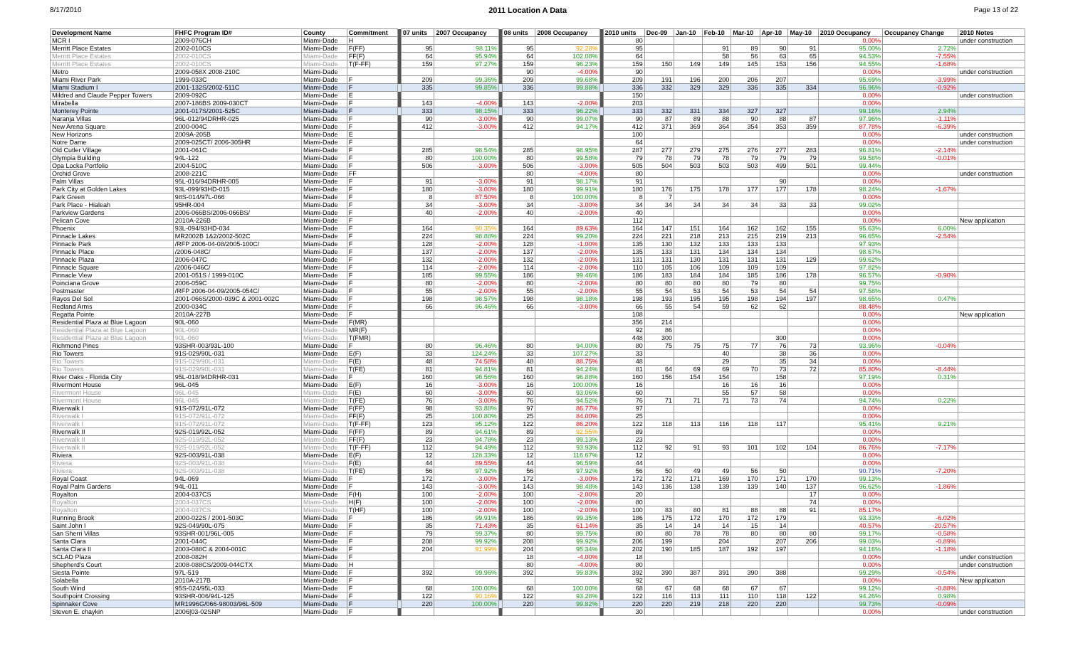8/17/2010 2011 Location A Data Page 13 of 22
| Development Name | FHFC Program ID# | County | Commitment | | 07 units | 2007 Occupancy | | 08 units | 2008 Occupancy | | 2010 units | Dec-09 | Jan-10 | Feb-10 | Mar-10 | Apr-10 | May-10 | 2010 Occupancy | Occupancy Change | 2010 Notes |
| MCR I | 2009-076CH | Miami-Dade | H | | | | | | | | 80 | | | | | | | 0.00% | | under construction |
| Merritt Place Estates | 2002-010CS | Miami-Dade | F(FF) | | 95 | 98.11% | | 95 | 92.28% | | 95 | | | 91 | 89 | 90 | 91 | 95.00% | 2.72% | |
| Merritt Place Estates | 2002-010CS | Miami-Dade | FF(F) | | 64 | 95.94% | | 64 | 102.08% | | 64 | | | 58 | 56 | 63 | 65 | 94.53% | -7.55% | |
| Merritt Place Estates | 2002-010CS | Miami-Dade | T(F-FF) | | 159 | 97.27% | | 159 | 96.23% | | 159 | 150 | 149 | 149 | 145 | 153 | 156 | 94.55% | -1.68% | |
| Metro | 2009-058X 2008-210C | Miami-Dade | | | | | | 90 | -4.00% | | 90 | | | | | | | 0.00% | | under construction |
| Miami River Park | 1999-033C | Miami-Dade | F | | 209 | 99.36% | | 209 | 99.68% | | 209 | 191 | 196 | 200 | 206 | 207 | | 95.69% | -3.99% | |
| Miami Stadium I | 2001-132S/2002-511C | Miami-Dade | F | | 335 | 99.85% | | 336 | 99.88% | | 336 | 332 | 329 | 329 | 336 | 335 | 334 | 96.96% | -0.92% | |
| Mildred and Claude Pepper Towers | 2009-092C | Miami-Dade | E | | | | | | | | 150 | | | | | | | 0.00% | | under construction |
| Mirabella | 2007-186BS 2009-030CT | Miami-Dade | F | | 143 | -4.00% | | 143 | -2.00% | | 203 | | | | | | | 0.00% | | |
| Monterey Pointe | 2001-017S/2001-525C | Miami-Dade | F | | 333 | 98.15% | | 333 | 96.22% | | 333 | 332 | 331 | 334 | 327 | 327 | | 99.16% | 2.94% | |
| Naranja Villas | 96L-012/94DRHR-025 | Miami-Dade | F | | 90 | -3.00% | | 90 | 99.07% | | 90 | 87 | 89 | 88 | 90 | 88 | 87 | 97.96% | -1.11% | |
| New Arena Square | 2000-004C | Miami-Dade | F | | 412 | -3.00% | | 412 | 94.17% | | 412 | 371 | 369 | 364 | 354 | 353 | 359 | 87.78% | -6.39% | |
| New Horizons | 2009A-205B | Miami-Dade | E | | | | | | | | 100 | | | | | | | 0.00% | | under construction |
| Notre Dame | 2009-025CT/ 2006-305HR | Miami-Dade | F | | | | | | | | 64 | | | | | | | 0.00% | | under construction |
| Old Cutler Village | 2001-061C | Miami-Dade | F | | 285 | 98.54% | | 285 | 98.95% | | 287 | 277 | 279 | 275 | 276 | 277 | 283 | 96.81% | -2.14% | |
| Olympia Building | 94L-122 | Miami-Dade | F | | 80 | 100.00% | | 80 | 99.58% | | 79 | 78 | 79 | 78 | 79 | 79 | 79 | 99.58% | -0.01% | |
| Opa Locka Portfolio | 2004-510C | Miami-Dade | F | | 506 | -3.00% | | 506 | -3.00% | | 505 | 504 | 503 | 503 | 503 | 499 | 501 | 99.44% | | |
| Orchid Grove | 2008-221C | Miami-Dade | FF | | | | | 80 | -4.00% | | 80 | | | | | | | 0.00% | | under construction |
| Palm Villas | 95L-016/94DRHR-005 | Miami-Dade | F | | 91 | -3.00% | | 91 | 98.17% | | 91 | | | | | 90 | | 0.00% | | |
| Park City at Golden Lakes | 93L-099/93HD-015 | Miami-Dade | F | | 180 | -3.00% | | 180 | 99.91% | | 180 | 176 | 175 | 178 | 177 | 177 | 178 | 98.24% | -1.67% | |
| Park Green | 98S-014/97L-066 | Miami-Dade | F | | 8 | 87.50% | | 8 | 100.00% | | 8 | 7 | | | | | | 0.00% | | |
| Park Place - Hialeah | 95HR-004 | Miami-Dade | F | | 34 | -3.00% | | 34 | -3.00% | | 34 | 34 | 34 | 34 | 34 | 33 | 33 | 99.02% | | |
| Parkview Gardens | 2006-066BS/2006-066BS/ | Miami-Dade | F | | 40 | -2.00% | | 40 | -2.00% | | 40 | | | | | | | 0.00% | | |
| Pelican Cove | 2010A-226B | Miami-Dade | F | | | | | | | | 112 | | | | | | | 0.00% | | New application |
| Phoenix | 93L-094/93HD-034 | Miami-Dade | F | | 164 | 90.35% | | 164 | 89.63% | | 164 | 147 | 151 | 164 | 162 | 162 | 155 | 95.63% | 6.00% | |
| Pinnacle Lakes | MR2002B 1&2/2002-502C | Miami-Dade | F | | 224 | 98.88% | | 224 | 99.20% | | 224 | 221 | 218 | 213 | 215 | 219 | 213 | 96.65% | -2.54% | |
| Pinnacle Park | /RFP 2006-04-08/2005-100C/ | Miami-Dade | F | | 128 | -2.00% | | 128 | -1.00% | | 135 | 130 | 132 | 133 | 133 | 133 | | 97.93% | | |
| Pinnacle Place | /2006-048C/ | Miami-Dade | F | | 137 | -2.00% | | 137 | -2.00% | | 135 | 133 | 131 | 134 | 134 | 134 | | 98.67% | | |
| Pinnacle Plaza | 2006-047C | Miami-Dade | F | | 132 | -2.00% | | 132 | -2.00% | | 131 | 131 | 130 | 131 | 131 | 131 | 129 | 99.62% | | |
| Pinnacle Square | /2006-046C/ | Miami-Dade | F | | 114 | -2.00% | | 114 | -2.00% | | 110 | 105 | 106 | 109 | 109 | 109 | | 97.82% | | |
| Pinnacle View | 2001-051S / 1999-010C | Miami-Dade | F | | 185 | 99.55% | | 186 | 99.46% | | 186 | 183 | 184 | 184 | 185 | 186 | 178 | 96.57% | -0.90% | |
| Poinciana Grove | 2006-059C | Miami-Dade | F | | 80 | -2.00% | | 80 | -2.00% | | 80 | 80 | 80 | 80 | 79 | 80 | | 99.75% | | |
| Postmaster | /RFP 2006-04-09/2005-054C/ | Miami-Dade | F | | 55 | -2.00% | | 55 | -2.00% | | 55 | 54 | 53 | 54 | 53 | 54 | 54 | 97.58% | | |
| Rayos Del Sol | 2001-066S/2000-039C & 2001-002C | Miami-Dade | F | | 198 | 98.57% | | 198 | 98.18% | | 198 | 193 | 195 | 195 | 198 | 194 | 197 | 98.65% | 0.47% | |
| Redland Arms | 2000-034C | Miami-Dade | F | | 66 | 96.46% | | 66 | -3.00% | | 66 | 55 | 54 | 59 | 62 | 62 | | 88.48% | | |
| Regatta Pointe | 2010A-227B | Miami-Dade | F | | | | | | | | 108 | | | | | | | 0.00% | | New application |
| Residential Plaza at Blue Lagoon | 90L-060 | Miami-Dade | F(MR) | | | | | | | | 356 | 214 | | | | | | 0.00% | | |
| Residential Plaza at Blue Lagoon | 90L-060 | Miami-Dade | MR(F) | | | | | | | | 92 | 86 | | | | | | 0.00% | | |
| Residential Plaza at Blue Lagoon | 90L-060 | Miami-Dade | T(FMR) | | | | | | | | 448 | 300 | | | | 300 | | 0.00% | | |
| Richmond Pines | 93SHR-003/93L-100 | Miami-Dade | F | | 80 | 96.46% | | 80 | 94.00% | | 80 | 75 | 75 | 75 | 77 | 76 | 73 | 93.96% | -0.04% | |
| Rio Towers | 91S-029/90L-031 | Miami-Dade | E(F) | | 33 | 124.24% | | 33 | 107.27% | | 33 | | | 40 | | 38 | 36 | 0.00% | | |
| Rio Towers | 91S-029/90L-031 | Miami-Dade | F(E) | | 48 | 74.58% | | 48 | 88.75% | | 48 | | | 29 | | 35 | 34 | 0.00% | | |
| Rio Towers | 91S-029/90L-031 | Miami-Dade | T(FE) | | 81 | 94.81% | | 81 | 94.24% | | 81 | 64 | 69 | 69 | 70 | 73 | 72 | 85.80% | -8.44% | |
| River Oaks - Florida City | 95L-018/94DRHR-031 | Miami-Dade | F | | 160 | 96.56% | | 160 | 96.88% | | 160 | 156 | 154 | 154 | | 158 | | 97.19% | 0.31% | |
| Rivermont House | 96L-045 | Miami-Dade | E(F) | | 16 | -3.00% | | 16 | 100.00% | | 16 | | | 16 | 16 | 16 | | 0.00% | | |
| Rivermont House | 96L-045 | Miami-Dade | F(E) | | 60 | -3.00% | | 60 | 93.06% | | 60 | | | 55 | 57 | 58 | | 0.00% | | |
| Rivermont House | 96L-045 | Miami-Dade | T(FE) | | 76 | -3.00% | | 76 | 94.52% | | 76 | 71 | 71 | 71 | 73 | 74 | | 94.74% | 0.22% | |
| Riverwalk I | 91S-072/91L-072 | Miami-Dade | F(FF) | | 98 | 93.88% | | 97 | 86.77% | | 97 | | | | | | | 0.00% | | |
| Riverwalk I | 91S-072/91L-072 | Miami-Dade | FF(F) | | 25 | 100.80% | | 25 | 84.00% | | 25 | | | | | | | 0.00% | | |
| Riverwalk I | 91S-072/91L-072 | Miami-Dade | T(F-FF) | | 123 | 95.12% | | 122 | 86.20% | | 122 | 118 | 113 | 116 | 118 | 117 | | 95.41% | 9.21% | |
| Riverwalk II | 92S-019/92L-052 | Miami-Dade | F(FF) | | 89 | 94.61% | | 89 | 92.55% | | 89 | | | | | | | 0.00% | | |
| Riverwalk II | 92S-019/92L-052 | Miami-Dade | FF(F) | | 23 | 94.78% | | 23 | 99.13% | | 23 | | | | | | | 0.00% | | |
| Riverwalk II | 92S-019/92L-052 | Miami-Dade | T(F-FF) | | 112 | 94.49% | | 112 | 93.93% | | 112 | 92 | 91 | 93 | 101 | 102 | 104 | 86.76% | -7.17% | |
| Riviera | 92S-003/91L-038 | Miami-Dade | E(F) | | 12 | 128.33% | | 12 | 116.67% | | 12 | | | | | | | 0.00% | | |
| Riviera | 92S-003/91L-038 | Miami-Dade | F(E) | | 44 | 89.55% | | 44 | 96.59% | | 44 | | | | | | | 0.00% | | |
| Riviera | 92S-003/91L-038 | Miami-Dade | T(FE) | | 56 | 97.92% | | 56 | 97.92% | | 56 | 50 | 49 | 49 | 56 | 50 | | 90.71% | -7.20% | |
| Royal Coast | 94L-069 | Miami-Dade | F | | 172 | -3.00% | | 172 | -3.00% | | 172 | 172 | 171 | 169 | 170 | 171 | 170 | 99.13% | | |
| Royal Palm Gardens | 94L-011 | Miami-Dade | F | | 143 | -3.00% | | 143 | 98.48% | | 143 | 136 | 138 | 139 | 139 | 140 | 137 | 96.62% | -1.86% | |
| Royalton | 2004-037CS | Miami-Dade | F(H) | | 100 | -2.00% | | 100 | -2.00% | | 20 | | | | | | 17 | 0.00% | | |
| Royalton | 2004-037CS | Miami-Dade | H(F) | | 100 | -2.00% | | 100 | -2.00% | | 80 | | | | | | 74 | 0.00% | | |
| Royalton | 2004-037CS | Miami-Dade | T(HF) | | 100 | -2.00% | | 100 | -2.00% | | 100 | 83 | 80 | 81 | 88 | 88 | 91 | 85.17% | | |
| Running Brook | 2000-022S / 2001-503C | Miami-Dade | F | | 186 | 99.91% | | 186 | 99.35% | | 186 | 175 | 172 | 170 | 172 | 179 | | 93.33% | -6.02% | |
| Saint John I | 92S-049/90L-075 | Miami-Dade | F | | 35 | 71.43% | | 35 | 61.14% | | 35 | 14 | 14 | 14 | 15 | 14 | | 40.57% | -20.57% | |
| San Sherri Villas | 93SHR-001/96L-005 | Miami-Dade | F | | 79 | 99.37% | | 80 | 99.75% | | 80 | 80 | 78 | 78 | 80 | 80 | 80 | 99.17% | -0.58% | |
| Santa Clara | 2001-044C | Miami-Dade | F | | 208 | 99.92% | | 208 | 99.92% | | 206 | 199 | | 204 | | 207 | 206 | 99.03% | -0.89% | |
| Santa Clara II | 2003-088C & 2004-001C | Miami-Dade | F | | 204 | 91.99% | | 204 | 95.34% | | 202 | 190 | 185 | 187 | 192 | 197 | | 94.16% | -1.18% | |
| SCLAD Plaza | 2008-082H | Miami-Dade | F | | | | | 18 | -4.00% | | 18 | | | | | | | 0.00% | | under construction |
| Shepherd's Court | 2008-088CS/2009-044CTX | Miami-Dade | H | | | | | 80 | -4.00% | | 80 | | | | | | | 0.00% | | under construction |
| Siesta Pointe | 97L-519 | Miami-Dade | F | | 392 | 99.96% | | 392 | 99.83% | | 392 | 390 | 387 | 391 | 390 | 388 | | 99.29% | -0.54% | |
| Solabella | 2010A-217B | Miami-Dade | F | | | | | | | | 92 | | | | | | | 0.00% | | New application |
| South Wind | 95S-024/95L-033 | Miami-Dade | F | | 68 | 100.00% | | 68 | 100.00% | | 68 | 67 | 68 | 68 | 67 | 67 | | 99.12% | -0.88% | |
| Southpoint Crossing | 93SHR-006/94L-125 | Miami-Dade | F | | 122 | 90.16% | | 122 | 93.28% | | 122 | 116 | 113 | 111 | 110 | 118 | 122 | 94.26% | 0.98% | |
| Spinnaker Cove | MR1996G/066-98003/96L-509 | Miami-Dade | F | | 220 | 100.00% | | 220 | 99.82% | | 220 | 220 | 219 | 218 | 220 | 220 | | 99.73% | -0.09% | |
| Steven E. chaykin | 2006/03-02SNP | Miami-Dade | F | | | | | | | | 30 | | | | | | | 0.00% | | under construction |